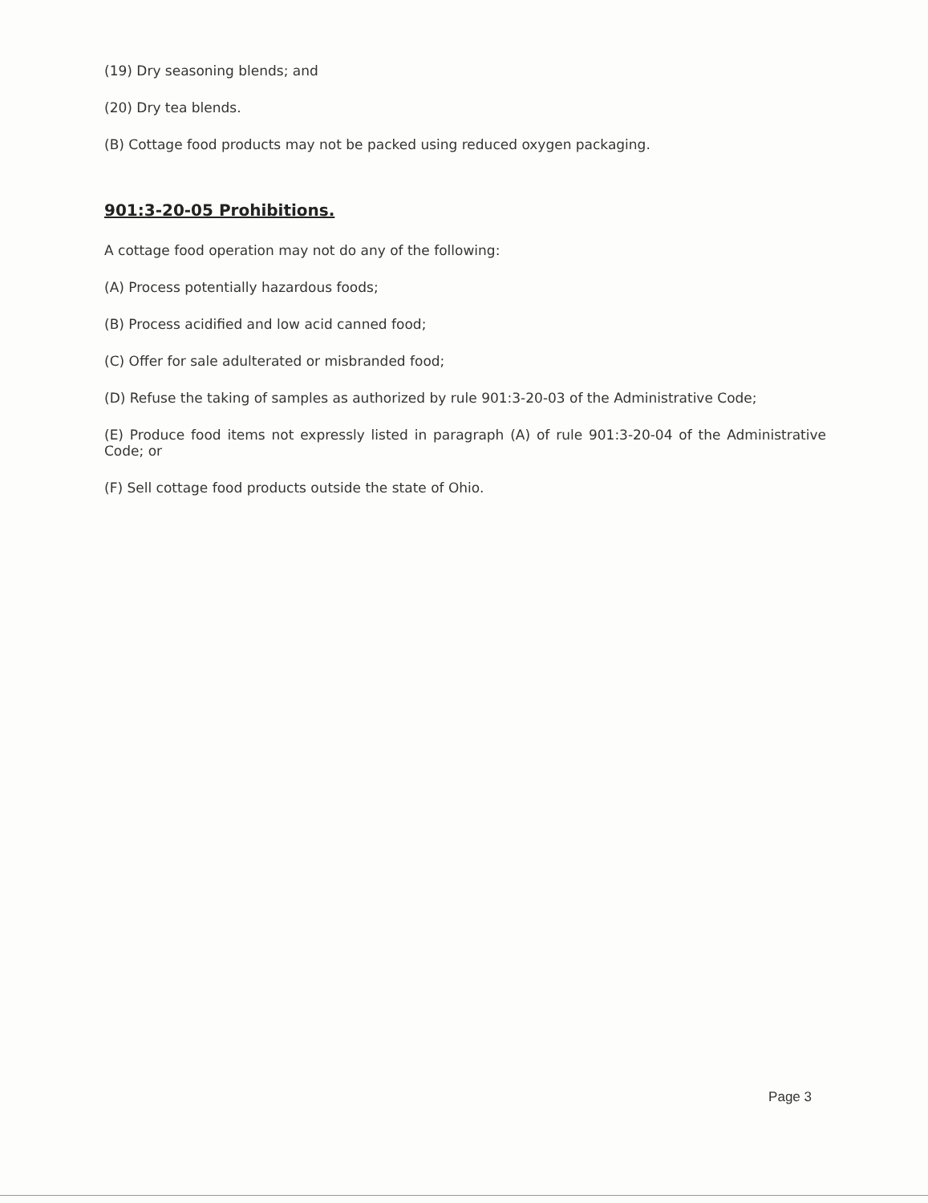(19) Dry seasoning blends; and
(20) Dry tea blends.
(B) Cottage food products may not be packed using reduced oxygen packaging.
901:3-20-05 Prohibitions.
A cottage food operation may not do any of the following:
(A) Process potentially hazardous foods;
(B) Process acidified and low acid canned food;
(C) Offer for sale adulterated or misbranded food;
(D) Refuse the taking of samples as authorized by rule 901:3-20-03 of the Administrative Code;
(E) Produce food items not expressly listed in paragraph (A) of rule 901:3-20-04 of the Administrative Code; or
(F) Sell cottage food products outside the state of Ohio.
Page 3